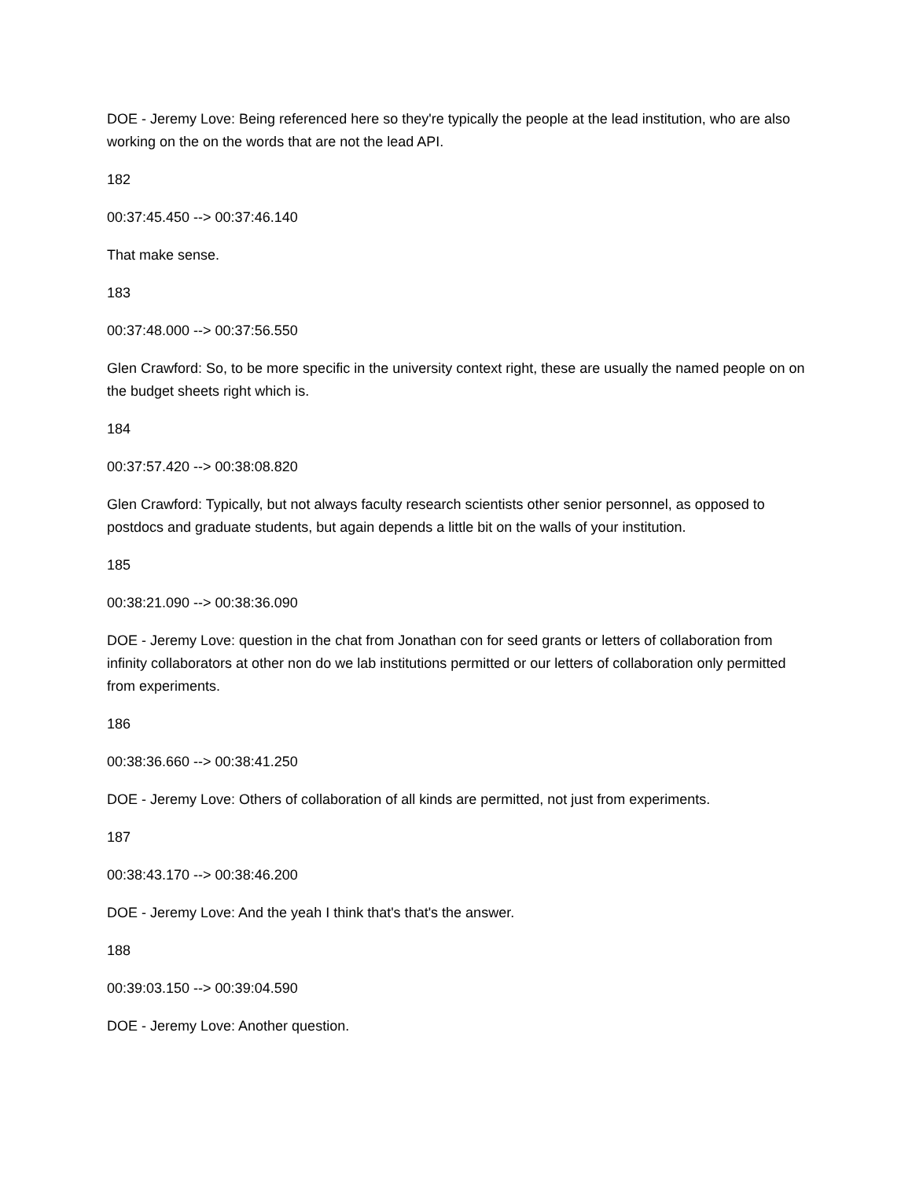DOE - Jeremy Love: Being referenced here so they're typically the people at the lead institution, who are also working on the on the words that are not the lead API.
182
00:37:45.450 --> 00:37:46.140
That make sense.
183
00:37:48.000 --> 00:37:56.550
Glen Crawford: So, to be more specific in the university context right, these are usually the named people on on the budget sheets right which is.
184
00:37:57.420 --> 00:38:08.820
Glen Crawford: Typically, but not always faculty research scientists other senior personnel, as opposed to postdocs and graduate students, but again depends a little bit on the walls of your institution.
185
00:38:21.090 --> 00:38:36.090
DOE - Jeremy Love: question in the chat from Jonathan con for seed grants or letters of collaboration from infinity collaborators at other non do we lab institutions permitted or our letters of collaboration only permitted from experiments.
186
00:38:36.660 --> 00:38:41.250
DOE - Jeremy Love: Others of collaboration of all kinds are permitted, not just from experiments.
187
00:38:43.170 --> 00:38:46.200
DOE - Jeremy Love: And the yeah I think that's that's the answer.
188
00:39:03.150 --> 00:39:04.590
DOE - Jeremy Love: Another question.